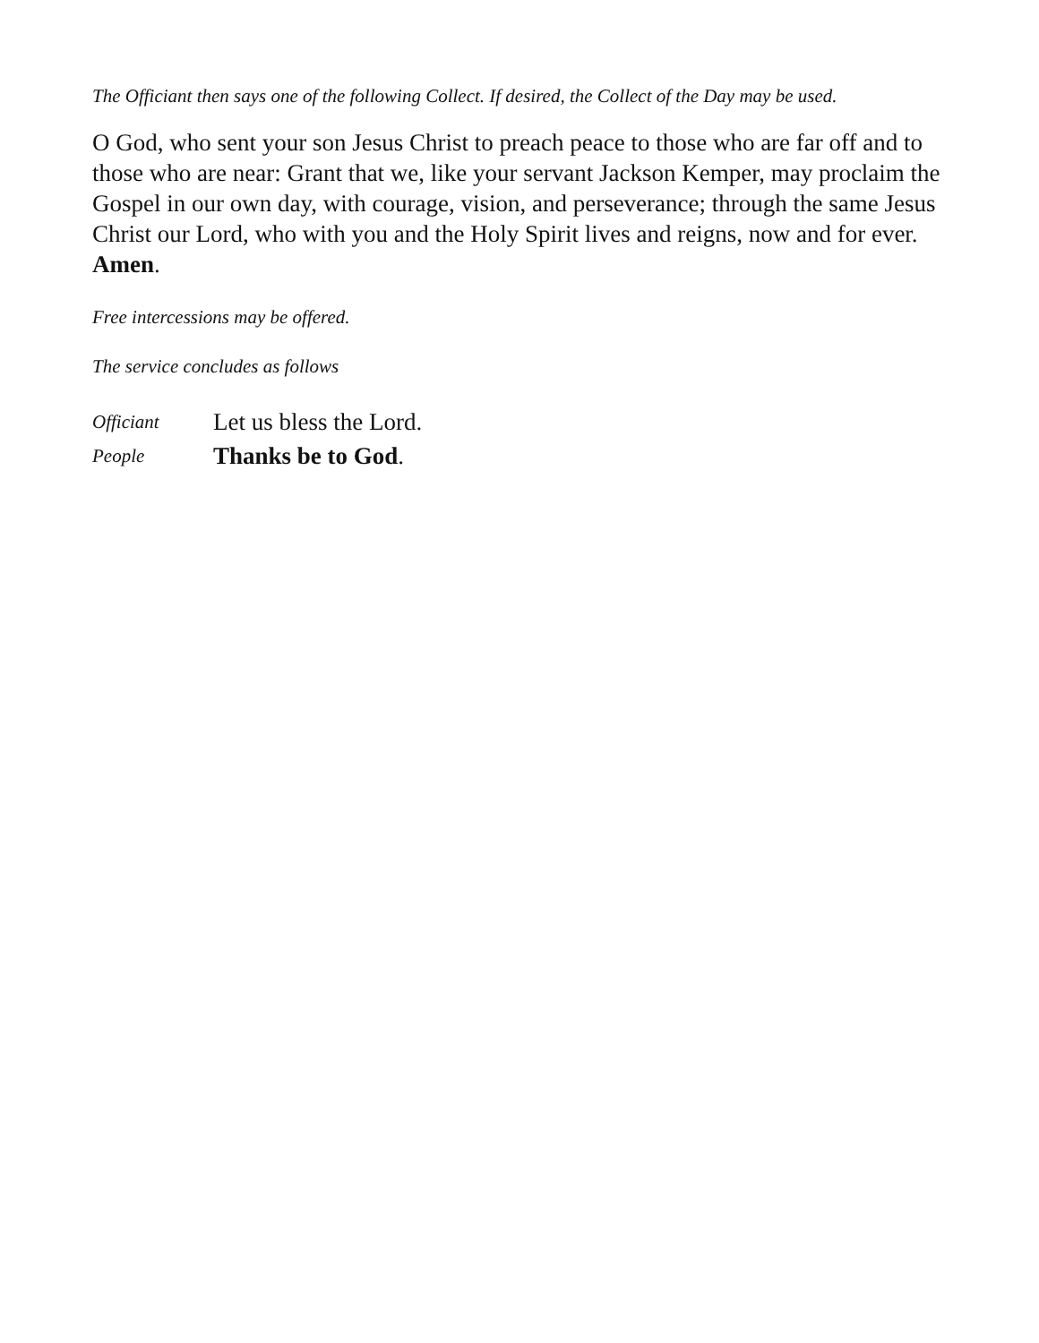The Officiant then says one of the following Collect. If desired, the Collect of the Day may be used.
O God, who sent your son Jesus Christ to preach peace to those who are far off and to those who are near: Grant that we, like your servant Jackson Kemper, may proclaim the Gospel in our own day, with courage, vision, and perseverance; through the same Jesus Christ our Lord, who with you and the Holy Spirit lives and reigns, now and for ever. Amen.
Free intercessions may be offered.
The service concludes as follows
Officiant Let us bless the Lord.
People Thanks be to God.